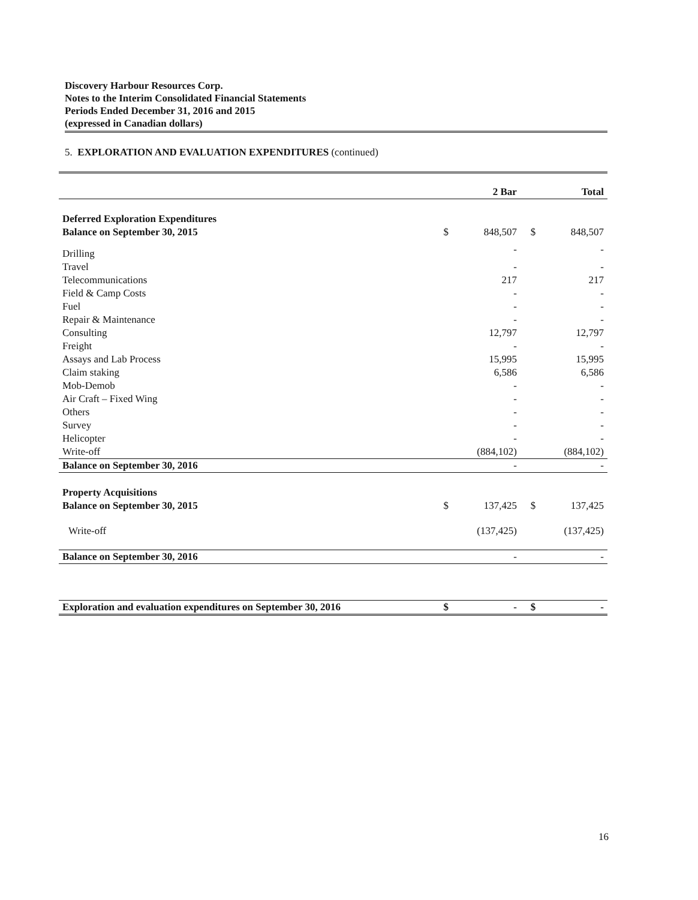Discovery Harbour Resources Corp.
Notes to the Interim Consolidated Financial Statements
Periods Ended December 31, 2016 and 2015
(expressed in Canadian dollars)
5. EXPLORATION AND EVALUATION EXPENDITURES (continued)
| | | 2 Bar | | Total |
| --- | --- | --- | --- | --- |
| Deferred Exploration Expenditures | | | | |
| Balance on September 30, 2015 | $ | 848,507 | $ | 848,507 |
| Drilling | | - | | - |
| Travel | | - | | - |
| Telecommunications | | 217 | | 217 |
| Field & Camp Costs | | - | | - |
| Fuel | | - | | - |
| Repair & Maintenance | | - | | - |
| Consulting | | 12,797 | | 12,797 |
| Freight | | - | | - |
| Assays and Lab Process | | 15,995 | | 15,995 |
| Claim staking | | 6,586 | | 6,586 |
| Mob-Demob | | - | | - |
| Air Craft – Fixed Wing | | - | | - |
| Others | | - | | - |
| Survey | | - | | - |
| Helicopter | | - | | - |
| Write-off | | (884,102) | | (884,102) |
| Balance on September 30, 2016 | | - | | - |
| Property Acquisitions | | | | |
| Balance on September 30, 2015 | $ | 137,425 | $ | 137,425 |
| Write-off | | (137,425) | | (137,425) |
| Balance on September 30, 2016 | | - | | - |
| Exploration and evaluation expenditures on September 30, 2016 | $ | - | $ | - |
16